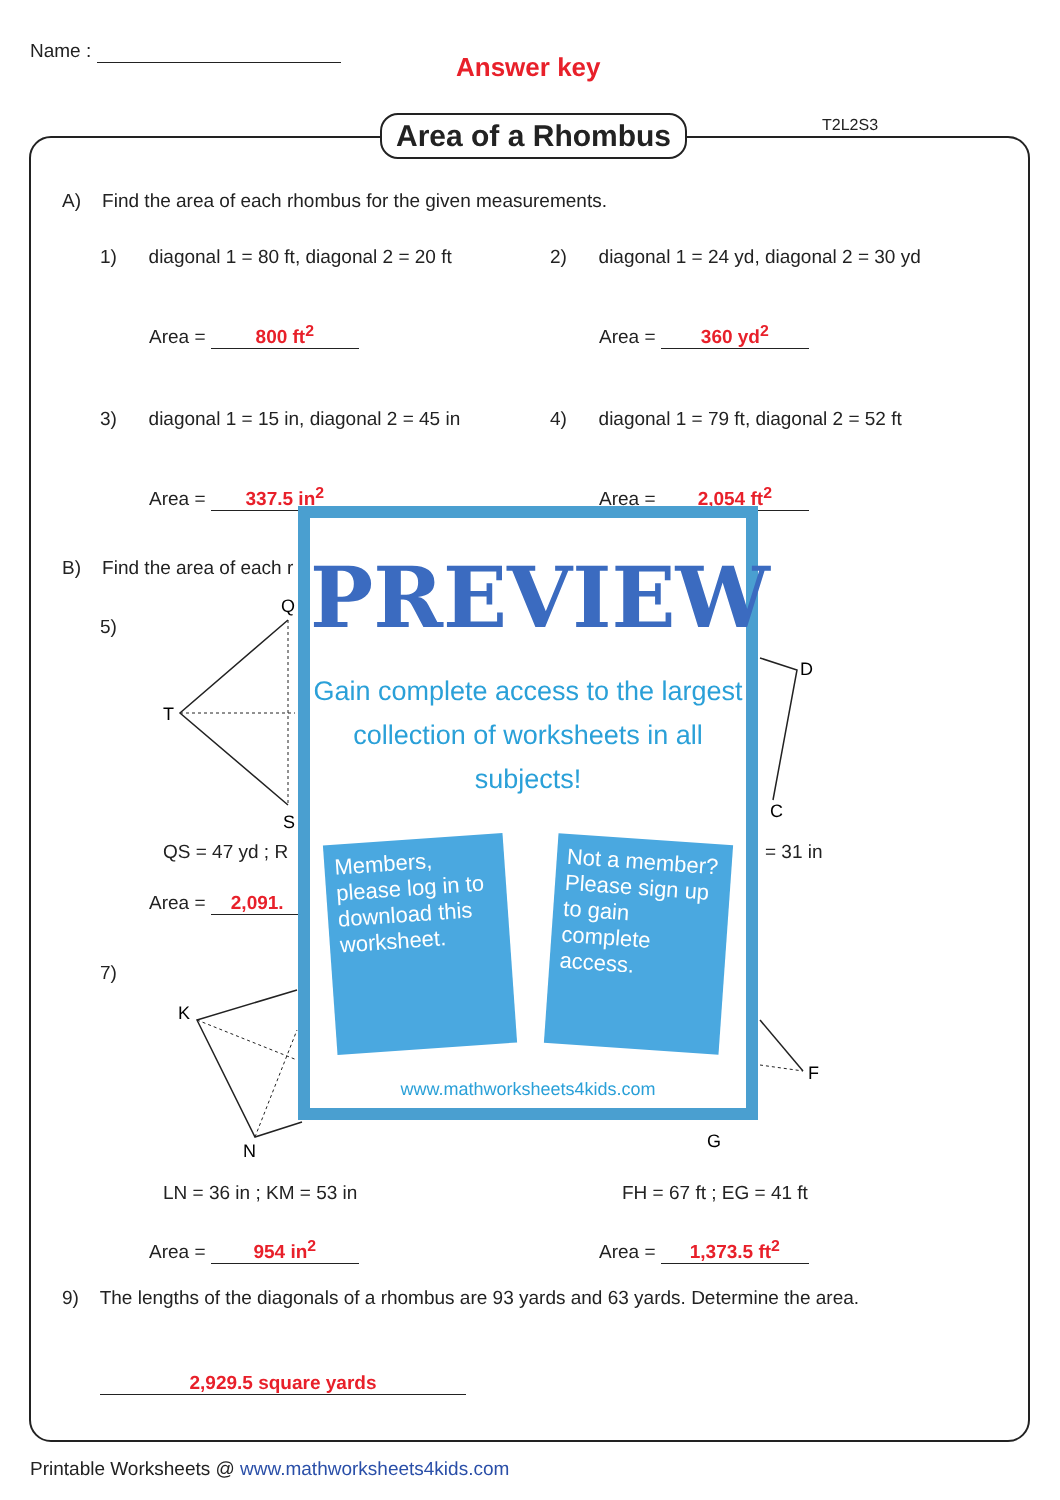Name :
Answer key
Area of a Rhombus T2L2S3
A) Find the area of each rhombus for the given measurements.
1) diagonal 1 = 80 ft, diagonal 2 = 20 ft
2) diagonal 1 = 24 yd, diagonal 2 = 30 yd
Area = 800 ft<sup>2</sup> Area = 360 yd<sup>2</sup>
3) diagonal 1 = 15 in, diagonal 2 = 45 in
4) diagonal 1 = 79 ft, diagonal 2 = 52 ft
Area = 337.5 in<sup>2</sup> Area = 2,054 ft<sup>2</sup>
B) Find the area of each r
5)
Q
T
S
D
C
QS = 47 yd ; R = 31 in
Area = 2,091.
7)
K
N
F
G
LN = 36 in ; KM = 53 in FH = 67 ft ; EG = 41 ft
Area = 954 in<sup>2</sup> Area = 1,373.5 ft<sup>2</sup>
9) The lengths of the diagonals of a rhombus are 93 yards and 63 yards. Determine the area.
2,929.5 square yards
Printable Worksheets @ www.mathworksheets4kids.com
PREVIEW
Gain complete access to the largest
collection of worksheets in all subjects!
Members, please log in to download this worksheet.
Not a member? Please sign up to gain complete access.
www.mathworksheets4kids.com